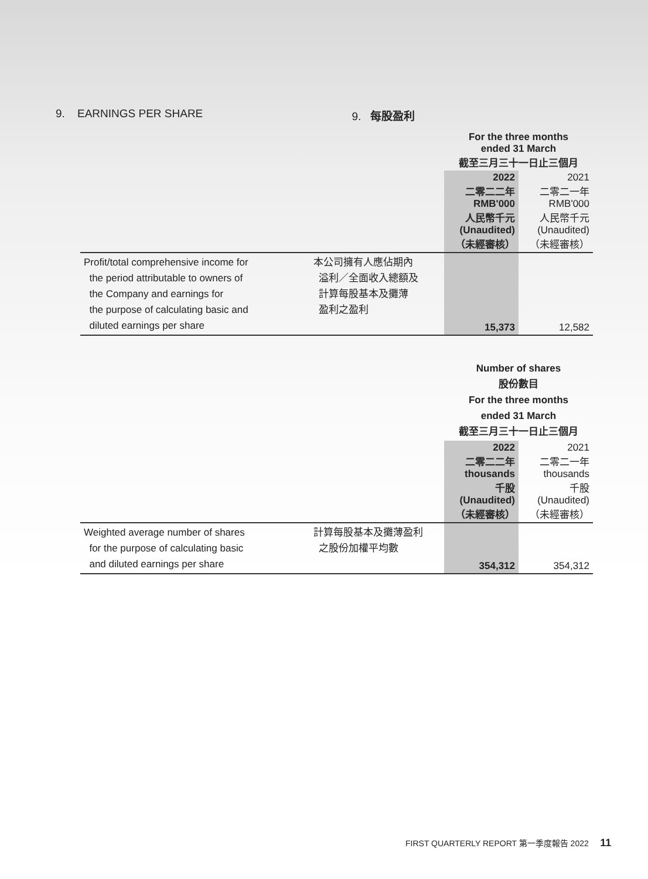9. EARNINGS PER SHARE 9. 每股盈利
| | | For the three months ended 31 March 截至三月三十一日止三個月 | |
| | | 2022 二零二二年 RMB'000 人民幣千元 (Unaudited) （未經審核） | 2021 二零二一年 RMB'000 人民幣千元 (Unaudited) （未經審核） |
| Profit/total comprehensive income for the period attributable to owners of the Company and earnings for the purpose of calculating basic and diluted earnings per share | 本公司擁有人應佔期內 溢利／全面收入總額及 計算每股基本及攤薄 盈利之盈利 | 15,373 | 12,582 |
| | | Number of shares 股份數目 For the three months ended 31 March 截至三月三十一日止三個月 | |
| | | 2022 二零二二年 thousands 千股 (Unaudited) （未經審核） | 2021 二零二一年 thousands 千股 (Unaudited) （未經審核） |
| Weighted average number of shares for the purpose of calculating basic and diluted earnings per share | 計算每股基本及攤薄盈利 之股份加權平均數 | 354,312 | 354,312 |
FIRST QUARTERLY REPORT 第一季度報告 2022 11